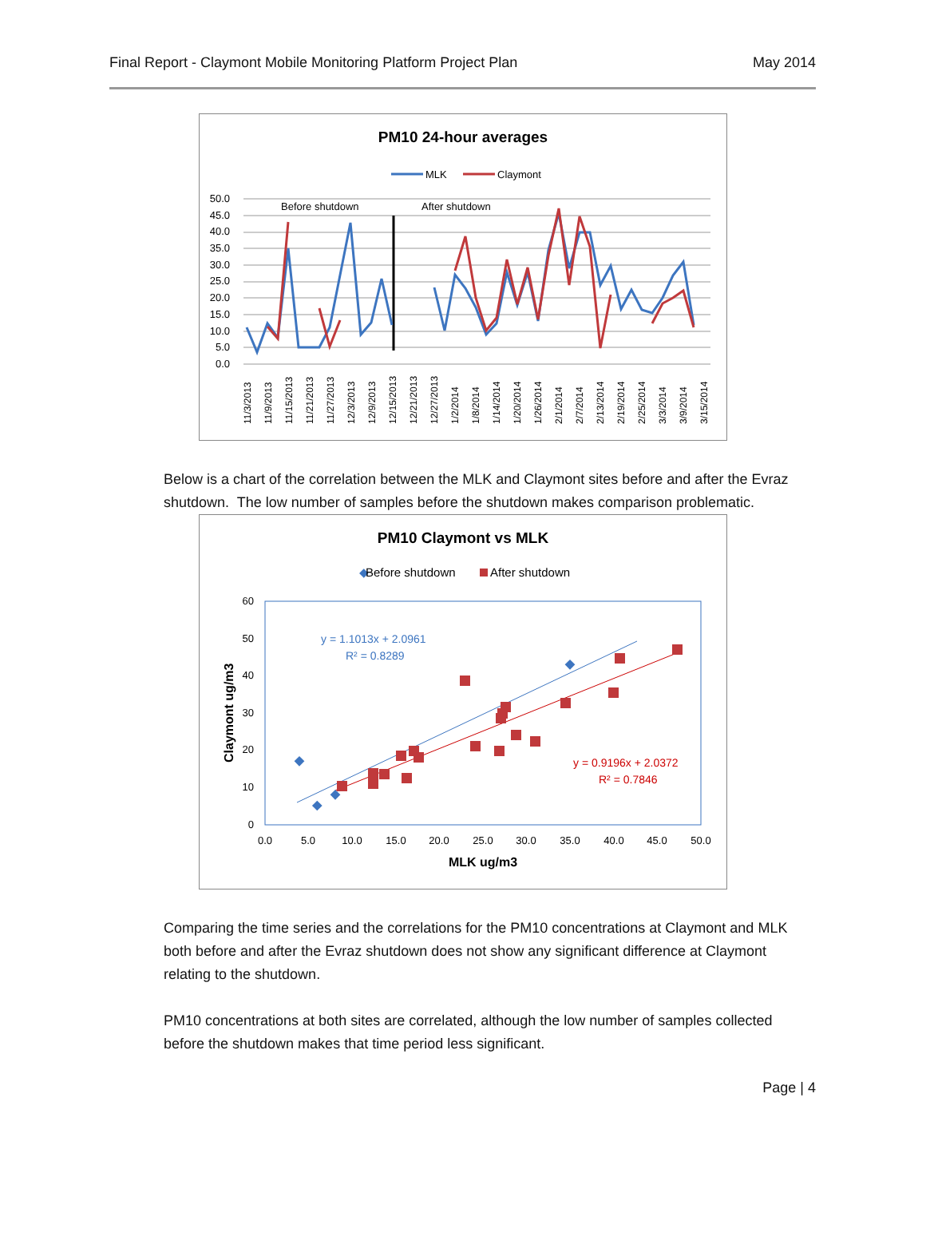Final Report - Claymont Mobile Monitoring Platform Project Plan May 2014
PM10 24-hour averages
MLK
Claymont
50.0
45.0
40.0
35.0
30.0
25.0
20.0
15.0
10.0
5.0
0.0
Before shutdown
After shutdown
11/3/2013
11/9/2013
11/15/2013
11/21/2013
11/27/2013
12/3/2013
12/9/2013
12/15/2013
12/21/2013
12/27/2013
1/2/2014
1/8/2014
1/14/2014
1/20/2014
1/26/2014
2/1/2014
2/7/2014
2/13/2014
2/19/2014
2/25/2014
3/3/2014
3/9/2014
3/15/2014
Below is a chart of the correlation between the MLK and Claymont sites before and after the Evraz shutdown. The low number of samples before the shutdown makes comparison problematic.
PM10 Claymont vs MLK
◆
Before shutdown
After shutdown
60
50
40
30
20
10
0
0.0
5.0
10.0
15.0
20.0
25.0
30.0
35.0
40.0
45.0
50.0
MLK ug/m3
Claymont ug/m3
y = 1.1013x + 2.0961
R² = 0.8289
y = 0.9196x + 2.0372
R² = 0.7846
Comparing the time series and the correlations for the PM10 concentrations at Claymont and MLK both before and after the Evraz shutdown does not show any significant difference at Claymont relating to the shutdown.
PM10 concentrations at both sites are correlated, although the low number of samples collected before the shutdown makes that time period less significant.
Page | 4